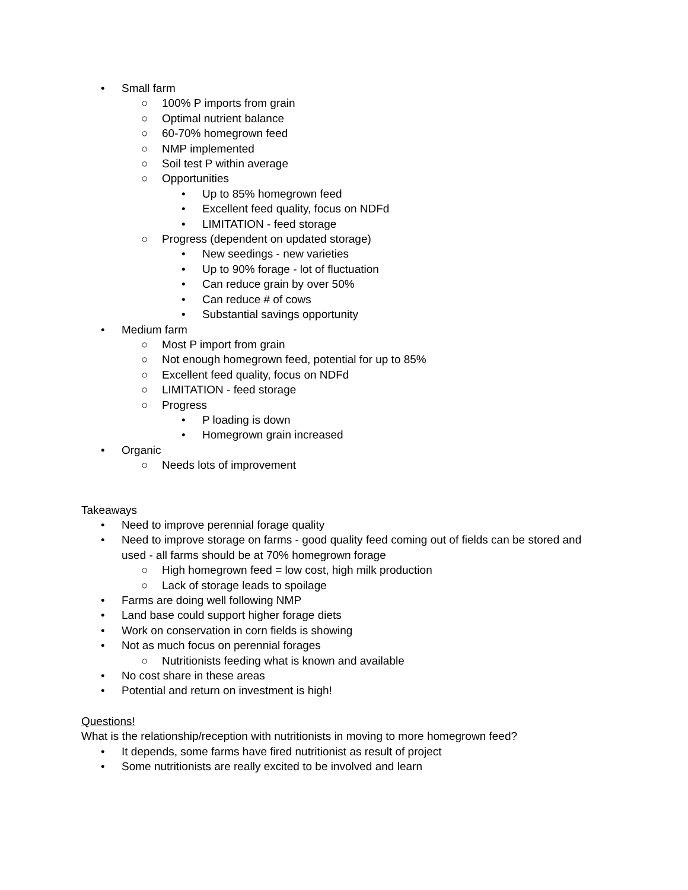• Small farm
○ 100% P imports from grain
○ Optimal nutrient balance
○ 60-70% homegrown feed
○ NMP implemented
○ Soil test P within average
○ Opportunities
• Up to 85% homegrown feed
• Excellent feed quality, focus on NDFd
• LIMITATION - feed storage
○ Progress (dependent on updated storage)
• New seedings - new varieties
• Up to 90% forage - lot of fluctuation
• Can reduce grain by over 50%
• Can reduce # of cows
• Substantial savings opportunity
• Medium farm
○ Most P import from grain
○ Not enough homegrown feed, potential for up to 85%
○ Excellent feed quality, focus on NDFd
○ LIMITATION - feed storage
○ Progress
• P loading is down
• Homegrown grain increased
• Organic
○ Needs lots of improvement
Takeaways
• Need to improve perennial forage quality
• Need to improve storage on farms - good quality feed coming out of fields can be stored and used - all farms should be at 70% homegrown forage
○ High homegrown feed = low cost, high milk production
○ Lack of storage leads to spoilage
• Farms are doing well following NMP
• Land base could support higher forage diets
• Work on conservation in corn fields is showing
• Not as much focus on perennial forages
○ Nutritionists feeding what is known and available
• No cost share in these areas
• Potential and return on investment is high!
Questions!
What is the relationship/reception with nutritionists in moving to more homegrown feed?
• It depends, some farms have fired nutritionist as result of project
• Some nutritionists are really excited to be involved and learn